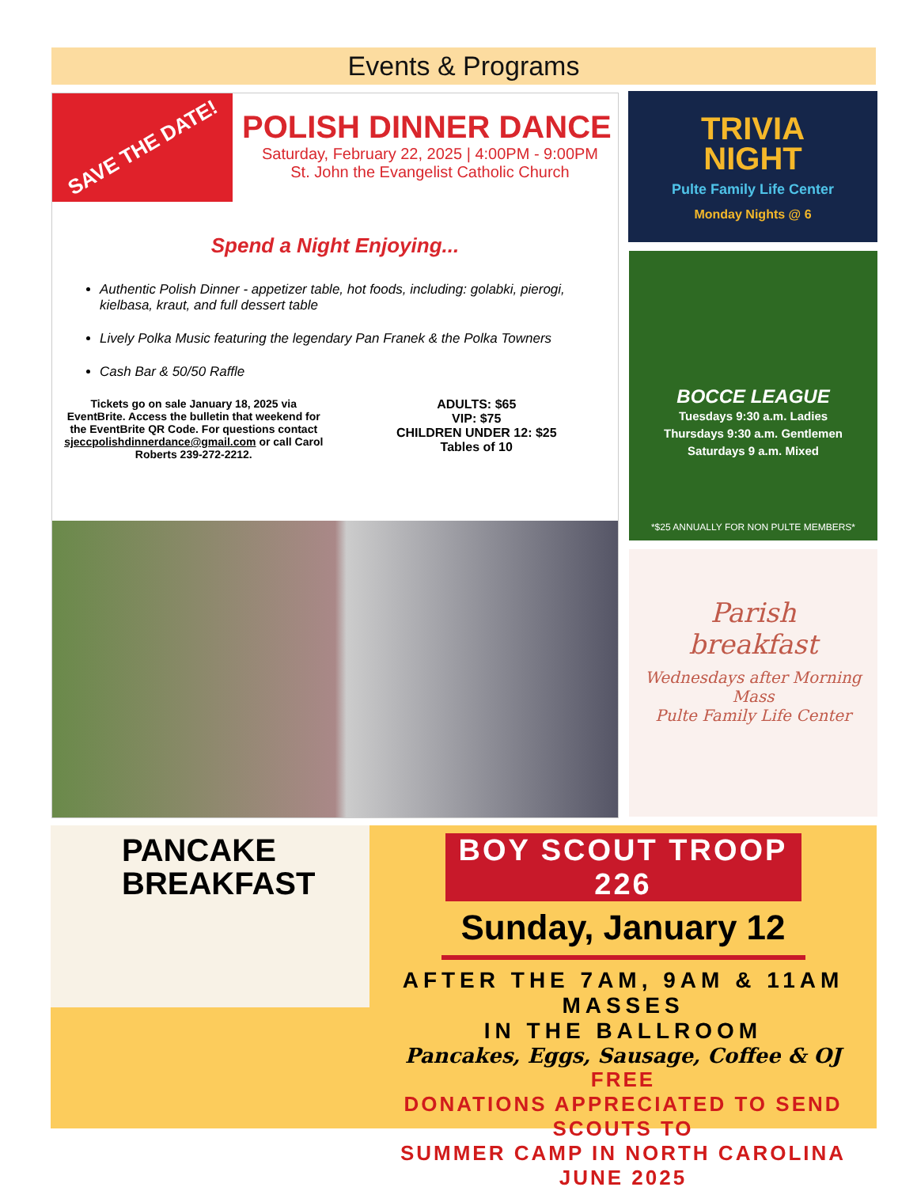Events & Programs
SAVE THE DATE!
POLISH DINNER DANCE
Saturday, February 22, 2025 | 4:00PM - 9:00PM
St. John the Evangelist Catholic Church
Spend a Night Enjoying...
Authentic Polish Dinner - appetizer table, hot foods, including: golabki, pierogi, kielbasa, kraut, and full dessert table
Lively Polka Music featuring the legendary Pan Franek & the Polka Towners
Cash Bar & 50/50 Raffle
Tickets go on sale January 18, 2025 via EventBrite. Access the bulletin that weekend for the EventBrite QR Code. For questions contact sjeccpolishdinnerdance@gmail.com or call Carol Roberts 239-272-2212.
ADULTS: $65
VIP: $75
CHILDREN UNDER 12: $25
Tables of 10
TRIVIA
NIGHT
Pulte Family Life Center
Monday Nights @ 6
BOCCE LEAGUE
Tuesdays 9:30 a.m. Ladies
Thursdays 9:30 a.m. Gentlemen
Saturdays 9 a.m. Mixed
*$25 ANNUALLY FOR NON PULTE MEMBERS*
Parish
breakfast
Wednesdays after Morning Mass
Pulte Family Life Center
PANCAKE
BREAKFAST
BOY SCOUT TROOP 226
Sunday, January 12
AFTER THE 7AM, 9AM & 11AM MASSES
IN THE BALLROOM
Pancakes, Eggs, Sausage, Coffee & OJ
FREE
DONATIONS APPRECIATED TO SEND SCOUTS TO
SUMMER CAMP IN NORTH CAROLINA JUNE 2025